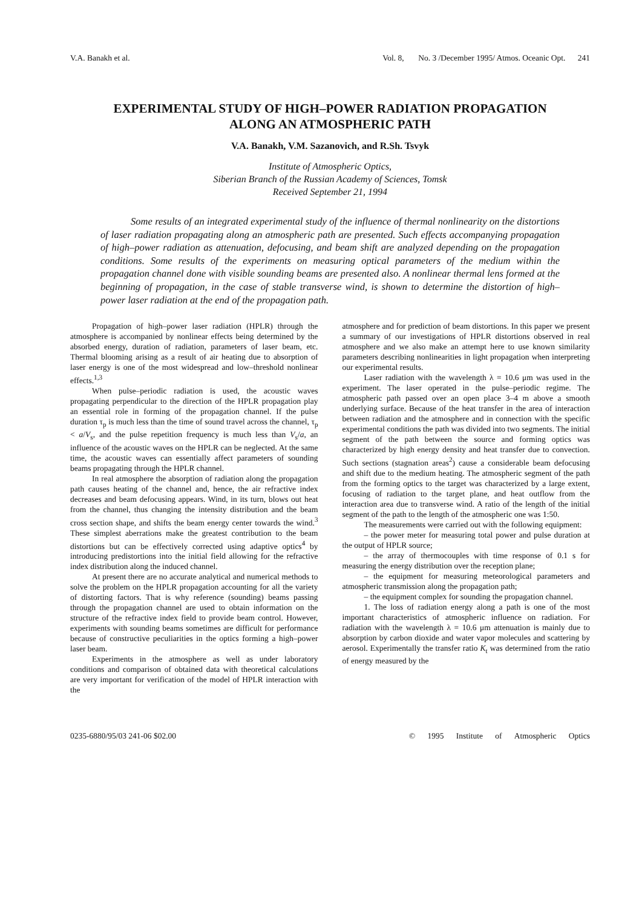V.A. Banakh et al. Vol. 8, No. 3 /December 1995/ Atmos. Oceanic Opt. 241
EXPERIMENTAL STUDY OF HIGH–POWER RADIATION PROPAGATION
ALONG AN ATMOSPHERIC PATH
V.A. Banakh, V.M. Sazanovich, and R.Sh. Tsvyk
Institute of Atmospheric Optics,
Siberian Branch of the Russian Academy of Sciences, Tomsk
Received September 21, 1994
Some results of an integrated experimental study of the influence of thermal nonlinearity on the distortions of laser radiation propagating along an atmospheric path are presented. Such effects accompanying propagation of high–power radiation as attenuation, defocusing, and beam shift are analyzed depending on the propagation conditions. Some results of the experiments on measuring optical parameters of the medium within the propagation channel done with visible sounding beams are presented also. A nonlinear thermal lens formed at the beginning of propagation, in the case of stable transverse wind, is shown to determine the distortion of high–power laser radiation at the end of the propagation path.
Propagation of high–power laser radiation (HPLR) through the atmosphere is accompanied by nonlinear effects being determined by the absorbed energy, duration of radiation, parameters of laser beam, etc. Thermal blooming arising as a result of air heating due to absorption of laser energy is one of the most widespread and low–threshold nonlinear effects.<sup>1,3</sup>
When pulse–periodic radiation is used, the acoustic waves propagating perpendicular to the direction of the HPLR propagation play an essential role in forming of the propagation channel. If the pulse duration τ<sub>p</sub> is much less than the time of sound travel across the channel, τ<sub>p</sub> < a/V<sub>s</sub>, and the pulse repetition frequency is much less than V<sub>s</sub>/a, an influence of the acoustic waves on the HPLR can be neglected. At the same time, the acoustic waves can essentially affect parameters of sounding beams propagating through the HPLR channel.
In real atmosphere the absorption of radiation along the propagation path causes heating of the channel and, hence, the air refractive index decreases and beam defocusing appears. Wind, in its turn, blows out heat from the channel, thus changing the intensity distribution and the beam cross section shape, and shifts the beam energy center towards the wind.<sup>3</sup> These simplest aberrations make the greatest contribution to the beam distortions but can be effectively corrected using adaptive optics<sup>4</sup> by introducing predistortions into the initial field allowing for the refractive index distribution along the induced channel.
At present there are no accurate analytical and numerical methods to solve the problem on the HPLR propagation accounting for all the variety of distorting factors. That is why reference (sounding) beams passing through the propagation channel are used to obtain information on the structure of the refractive index field to provide beam control. However, experiments with sounding beams sometimes are difficult for performance because of constructive peculiarities in the optics forming a high–power laser beam.
Experiments in the atmosphere as well as under laboratory conditions and comparison of obtained data with theoretical calculations are very important for verification of the model of HPLR interaction with the
atmosphere and for prediction of beam distortions. In this paper we present a summary of our investigations of HPLR distortions observed in real atmosphere and we also make an attempt here to use known similarity parameters describing nonlinearities in light propagation when interpreting our experimental results.
Laser radiation with the wavelength λ = 10.6 μm was used in the experiment. The laser operated in the pulse–periodic regime. The atmospheric path passed over an open place 3–4 m above a smooth underlying surface. Because of the heat transfer in the area of interaction between radiation and the atmosphere and in connection with the specific experimental conditions the path was divided into two segments. The initial segment of the path between the source and forming optics was characterized by high energy density and heat transfer due to convection. Such sections (stagnation areas<sup>2</sup>) cause a considerable beam defocusing and shift due to the medium heating. The atmospheric segment of the path from the forming optics to the target was characterized by a large extent, focusing of radiation to the target plane, and heat outflow from the interaction area due to transverse wind. A ratio of the length of the initial segment of the path to the length of the atmospheric one was 1:50.
The measurements were carried out with the following equipment:
– the power meter for measuring total power and pulse duration at the output of HPLR source;
– the array of thermocouples with time response of 0.1 s for measuring the energy distribution over the reception plane;
– the equipment for measuring meteorological parameters and atmospheric transmission along the propagation path;
– the equipment complex for sounding the propagation channel.
1. The loss of radiation energy along a path is one of the most important characteristics of atmospheric influence on radiation. For radiation with the wavelength λ = 10.6 μm attenuation is mainly due to absorption by carbon dioxide and water vapor molecules and scattering by aerosol. Experimentally the transfer ratio K<sub>t</sub> was determined from the ratio of energy measured by the
0235-6880/95/03 241-06 $02.00 © 1995 Institute of Atmospheric Optics